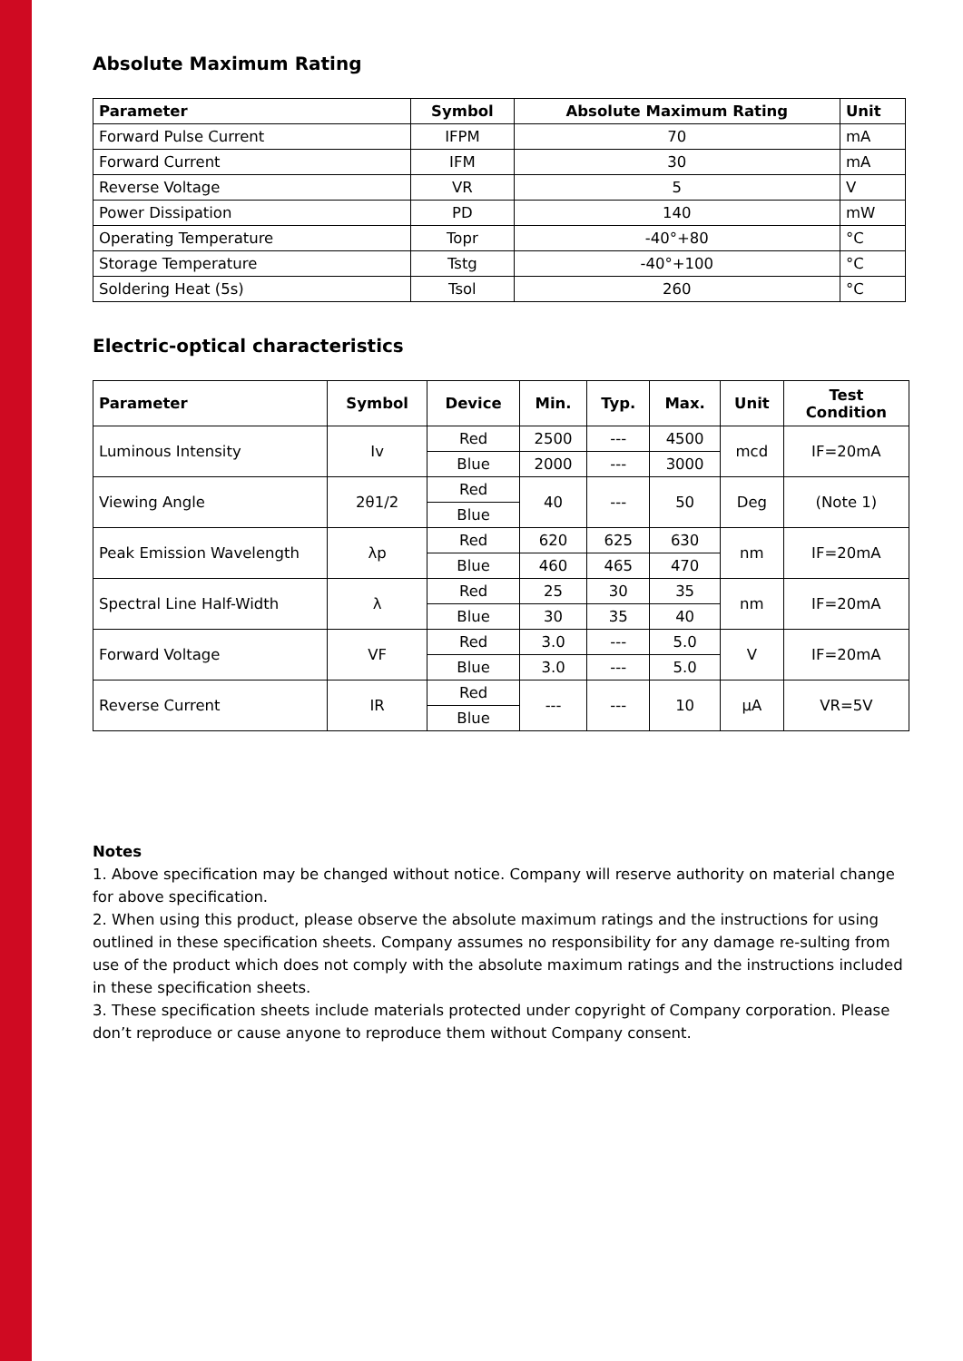Absolute Maximum Rating
| Parameter | Symbol | Absolute Maximum Rating | Unit |
| --- | --- | --- | --- |
| Forward Pulse Current | IFPM | 70 | mA |
| Forward Current | IFM | 30 | mA |
| Reverse Voltage | VR | 5 | V |
| Power Dissipation | PD | 140 | mW |
| Operating Temperature | Topr | -40°+80 | °C |
| Storage Temperature | Tstg | -40°+100 | °C |
| Soldering Heat (5s) | Tsol | 260 | °C |
Electric-optical characteristics
| Parameter | Symbol | Device | Min. | Typ. | Max. | Unit | Test Condition |
| --- | --- | --- | --- | --- | --- | --- | --- |
| Luminous Intensity | Iv | Red | 2500 | --- | 4500 | mcd | IF=20mA |
| | | Blue | 2000 | --- | 3000 | | |
| Viewing Angle | 2θ1/2 | Red | 40 | --- | 50 | Deg | (Note 1) |
| | | Blue | | | | | |
| Peak Emission Wavelength | λp | Red | 620 | 625 | 630 | nm | IF=20mA |
| | | Blue | 460 | 465 | 470 | | |
| Spectral Line Half-Width | λ | Red | 25 | 30 | 35 | nm | IF=20mA |
| | | Blue | 30 | 35 | 40 | | |
| Forward Voltage | VF | Red | 3.0 | --- | 5.0 | V | IF=20mA |
| | | Blue | 3.0 | --- | 5.0 | | |
| Reverse Current | IR | Red | --- | --- | 10 | µA | VR=5V |
| | | Blue | | | | | |
Notes
1. Above specification may be changed without notice. Company will reserve authority on material change for above specification.
2. When using this product, please observe the absolute maximum ratings and the instructions for using outlined in these specification sheets. Company assumes no responsibility for any damage re-sulting from use of the product which does not comply with the absolute maximum ratings and the instructions included in these specification sheets.
3. These specification sheets include materials protected under copyright of Company corporation. Please don’t reproduce or cause anyone to reproduce them without Company consent.